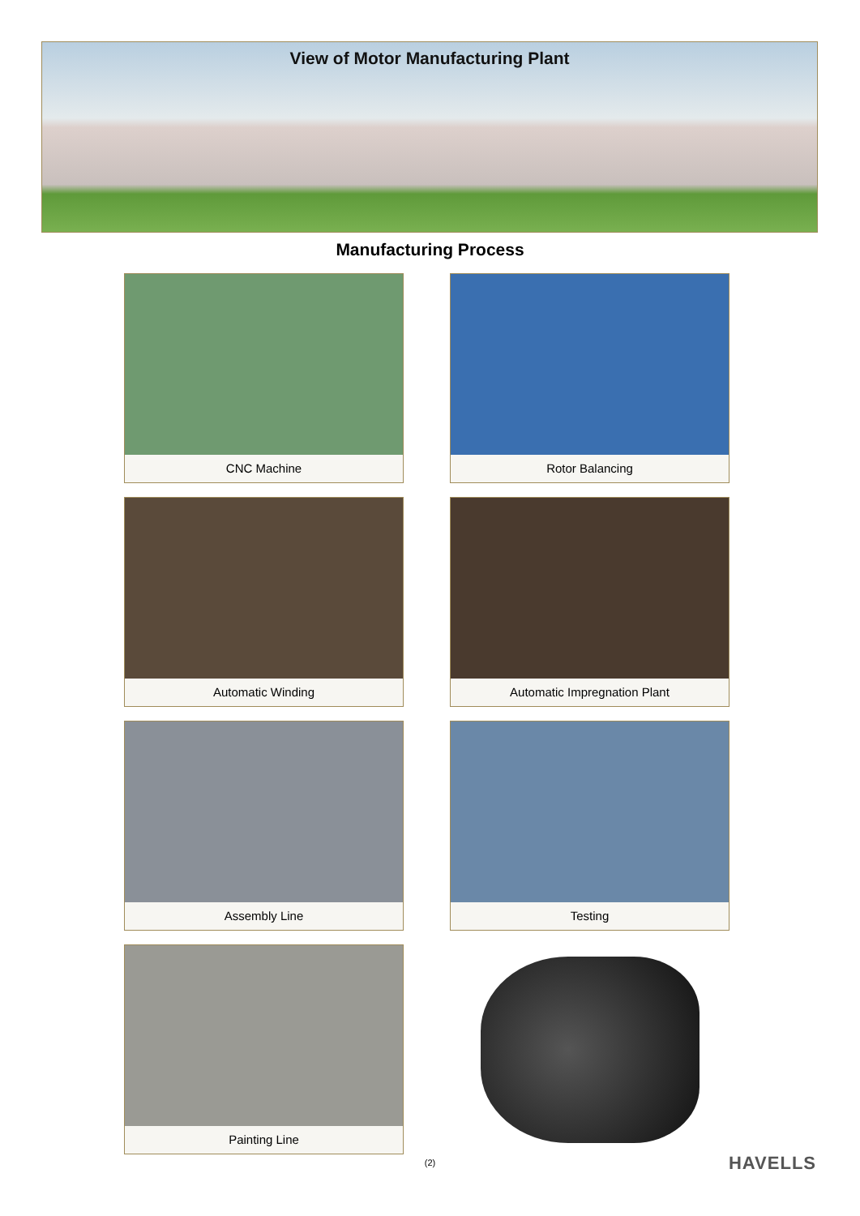View of Motor Manufacturing Plant
Manufacturing Process
CNC Machine
Rotor Balancing
Automatic Winding
Automatic Impregnation Plant
Assembly Line
Testing
Painting Line
(2) HAVELLS